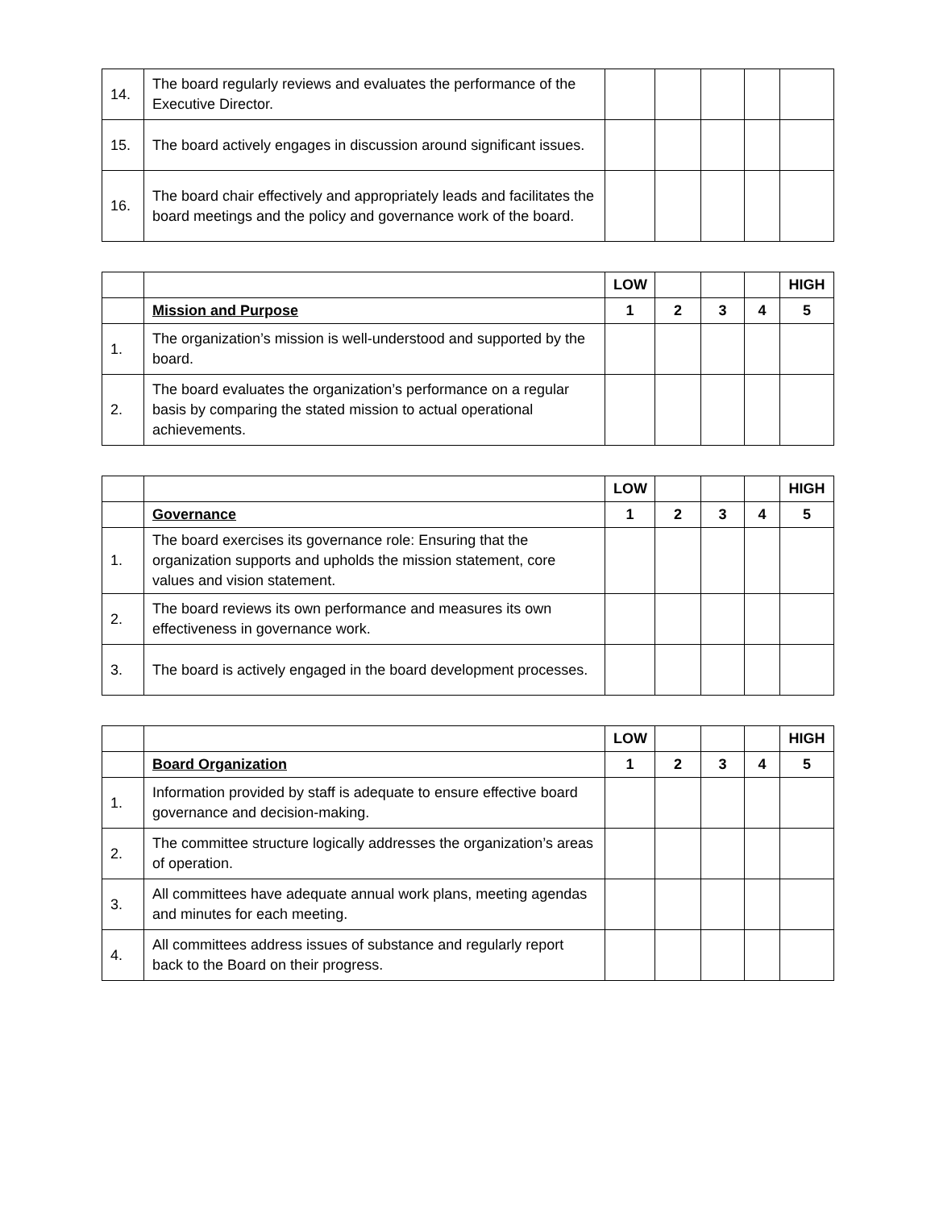| 14. | The board regularly reviews and evaluates the performance of the Executive Director. | | | | | |
| 15. | The board actively engages in discussion around significant issues. | | | | | |
| 16. | The board chair effectively and appropriately leads and facilitates the board meetings and the policy and governance work of the board. | | | | | |
| | | LOW | | | | HIGH |
| | Mission and Purpose | 1 | 2 | 3 | 4 | 5 |
| 1. | The organization’s mission is well-understood and supported by the board. | | | | | |
| 2. | The board evaluates the organization’s performance on a regular basis by comparing the stated mission to actual operational achievements. | | | | | |
| | | LOW | | | | HIGH |
| | Governance | 1 | 2 | 3 | 4 | 5 |
| 1. | The board exercises its governance role: Ensuring that the organization supports and upholds the mission statement, core values and vision statement. | | | | | |
| 2. | The board reviews its own performance and measures its own effectiveness in governance work. | | | | | |
| 3. | The board is actively engaged in the board development processes. | | | | | |
| | | LOW | | | | HIGH |
| | Board Organization | 1 | 2 | 3 | 4 | 5 |
| 1. | Information provided by staff is adequate to ensure effective board governance and decision-making. | | | | | |
| 2. | The committee structure logically addresses the organization’s areas of operation. | | | | | |
| 3. | All committees have adequate annual work plans, meeting agendas and minutes for each meeting. | | | | | |
| 4. | All committees address issues of substance and regularly report back to the Board on their progress. | | | | | |